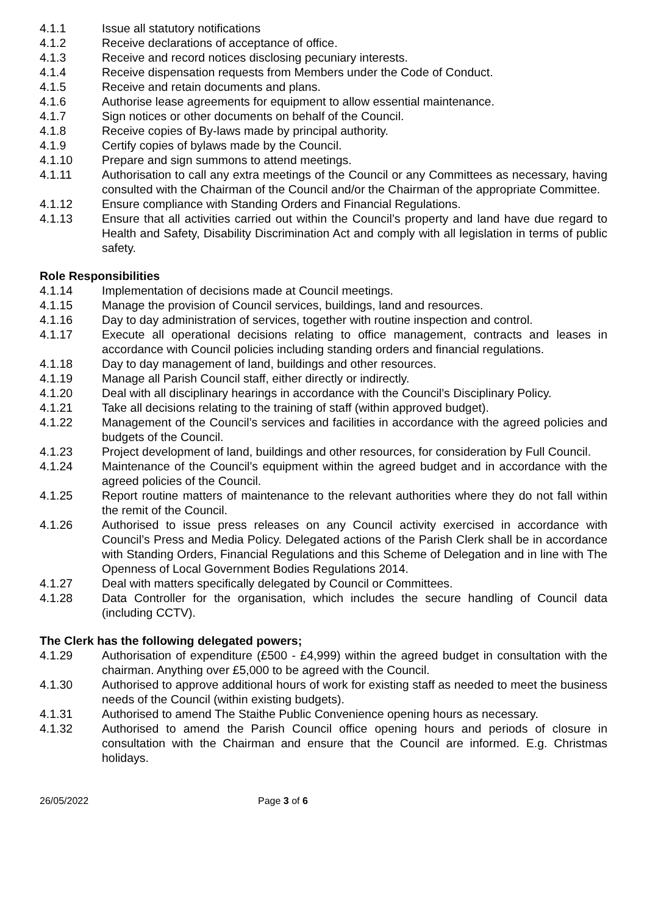4.1.1 Issue all statutory notifications
4.1.2 Receive declarations of acceptance of office.
4.1.3 Receive and record notices disclosing pecuniary interests.
4.1.4 Receive dispensation requests from Members under the Code of Conduct.
4.1.5 Receive and retain documents and plans.
4.1.6 Authorise lease agreements for equipment to allow essential maintenance.
4.1.7 Sign notices or other documents on behalf of the Council.
4.1.8 Receive copies of By-laws made by principal authority.
4.1.9 Certify copies of bylaws made by the Council.
4.1.10 Prepare and sign summons to attend meetings.
4.1.11 Authorisation to call any extra meetings of the Council or any Committees as necessary, having consulted with the Chairman of the Council and/or the Chairman of the appropriate Committee.
4.1.12 Ensure compliance with Standing Orders and Financial Regulations.
4.1.13 Ensure that all activities carried out within the Council’s property and land have due regard to Health and Safety, Disability Discrimination Act and comply with all legislation in terms of public safety.
Role Responsibilities
4.1.14 Implementation of decisions made at Council meetings.
4.1.15 Manage the provision of Council services, buildings, land and resources.
4.1.16 Day to day administration of services, together with routine inspection and control.
4.1.17 Execute all operational decisions relating to office management, contracts and leases in accordance with Council policies including standing orders and financial regulations.
4.1.18 Day to day management of land, buildings and other resources.
4.1.19 Manage all Parish Council staff, either directly or indirectly.
4.1.20 Deal with all disciplinary hearings in accordance with the Council’s Disciplinary Policy.
4.1.21 Take all decisions relating to the training of staff (within approved budget).
4.1.22 Management of the Council’s services and facilities in accordance with the agreed policies and budgets of the Council.
4.1.23 Project development of land, buildings and other resources, for consideration by Full Council.
4.1.24 Maintenance of the Council’s equipment within the agreed budget and in accordance with the agreed policies of the Council.
4.1.25 Report routine matters of maintenance to the relevant authorities where they do not fall within the remit of the Council.
4.1.26 Authorised to issue press releases on any Council activity exercised in accordance with Council’s Press and Media Policy. Delegated actions of the Parish Clerk shall be in accordance with Standing Orders, Financial Regulations and this Scheme of Delegation and in line with The Openness of Local Government Bodies Regulations 2014.
4.1.27 Deal with matters specifically delegated by Council or Committees.
4.1.28 Data Controller for the organisation, which includes the secure handling of Council data (including CCTV).
The Clerk has the following delegated powers;
4.1.29 Authorisation of expenditure (£500 - £4,999) within the agreed budget in consultation with the chairman. Anything over £5,000 to be agreed with the Council.
4.1.30 Authorised to approve additional hours of work for existing staff as needed to meet the business needs of the Council (within existing budgets).
4.1.31 Authorised to amend The Staithe Public Convenience opening hours as necessary.
4.1.32 Authorised to amend the Parish Council office opening hours and periods of closure in consultation with the Chairman and ensure that the Council are informed. E.g. Christmas holidays.
26/05/2022 Page 3 of 6